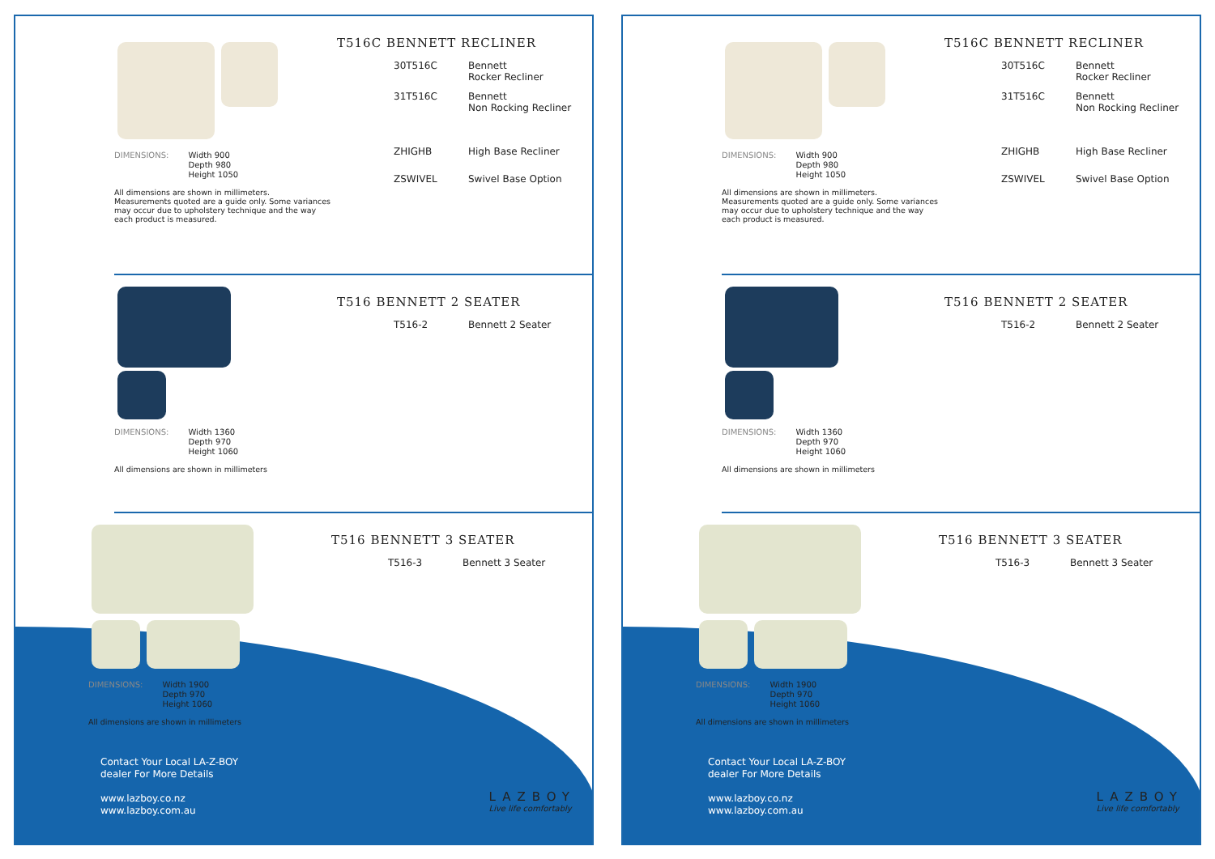DIMENSIONS:
Width 900
Depth 980
Height 1050
All dimensions are shown in millimeters.
Measurements quoted are a guide only. Some variances may occur due to upholstery technique and the way each product is measured.
T516C BENNETT RECLINER
30T516C Bennett
Rocker Recliner
31T516C Bennett
Non Rocking Recliner
ZHIGHB High Base Recliner
ZSWIVEL Swivel Base Option
DIMENSIONS:
Width 1360
Depth 970
Height 1060
All dimensions are shown in millimeters
T516 BENNETT 2 SEATER
T516-2 Bennett 2 Seater
DIMENSIONS:
Width 1900
Depth 970
Height 1060
All dimensions are shown in millimeters
T516 BENNETT 3 SEATER
T516-3 Bennett 3 Seater
Contact Your Local LA-Z-BOY
dealer For More Details
www.lazboy.co.nz
www.lazboy.com.au
LAZBOY
Live life comfortably
DIMENSIONS:
Width 900
Depth 980
Height 1050
All dimensions are shown in millimeters.
Measurements quoted are a guide only. Some variances may occur due to upholstery technique and the way each product is measured.
T516C BENNETT RECLINER
30T516C Bennett
Rocker Recliner
31T516C Bennett
Non Rocking Recliner
ZHIGHB High Base Recliner
ZSWIVEL Swivel Base Option
DIMENSIONS:
Width 1360
Depth 970
Height 1060
All dimensions are shown in millimeters
T516 BENNETT 2 SEATER
T516-2 Bennett 2 Seater
DIMENSIONS:
Width 1900
Depth 970
Height 1060
All dimensions are shown in millimeters
T516 BENNETT 3 SEATER
T516-3 Bennett 3 Seater
Contact Your Local LA-Z-BOY
dealer For More Details
www.lazboy.co.nz
www.lazboy.com.au
LAZBOY
Live life comfortably